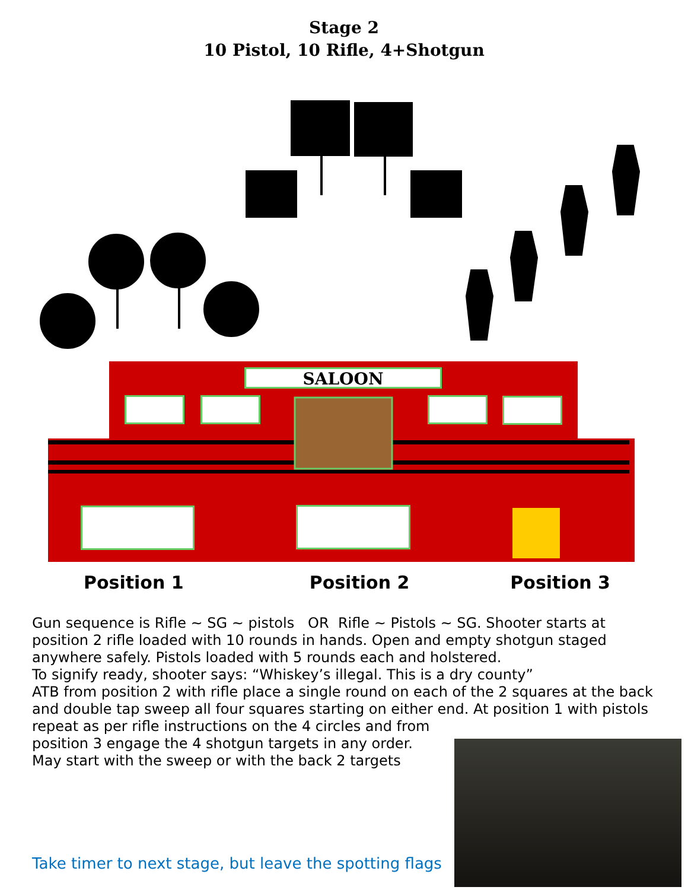Stage 2
10 Pistol, 10 Rifle, 4+Shotgun
SALOON
Position 1 Position 2 Position 3
Gun sequence is Rifle ~ SG ~ pistols OR Rifle ~ Pistols ~ SG. Shooter starts at position 2 rifle loaded with 10 rounds in hands. Open and empty shotgun staged anywhere safely. Pistols loaded with 5 rounds each and holstered.
To signify ready, shooter says: “Whiskey’s illegal. This is a dry county”
ATB from position 2 with rifle place a single round on each of the 2 squares at the back and double tap sweep all four squares starting on either end. At position 1 with pistols repeat as per rifle instructions on the 4 circles and from
position 3 engage the 4 shotgun targets in any order.
May start with the sweep or with the back 2 targets
Take timer to next stage, but leave the spotting flags